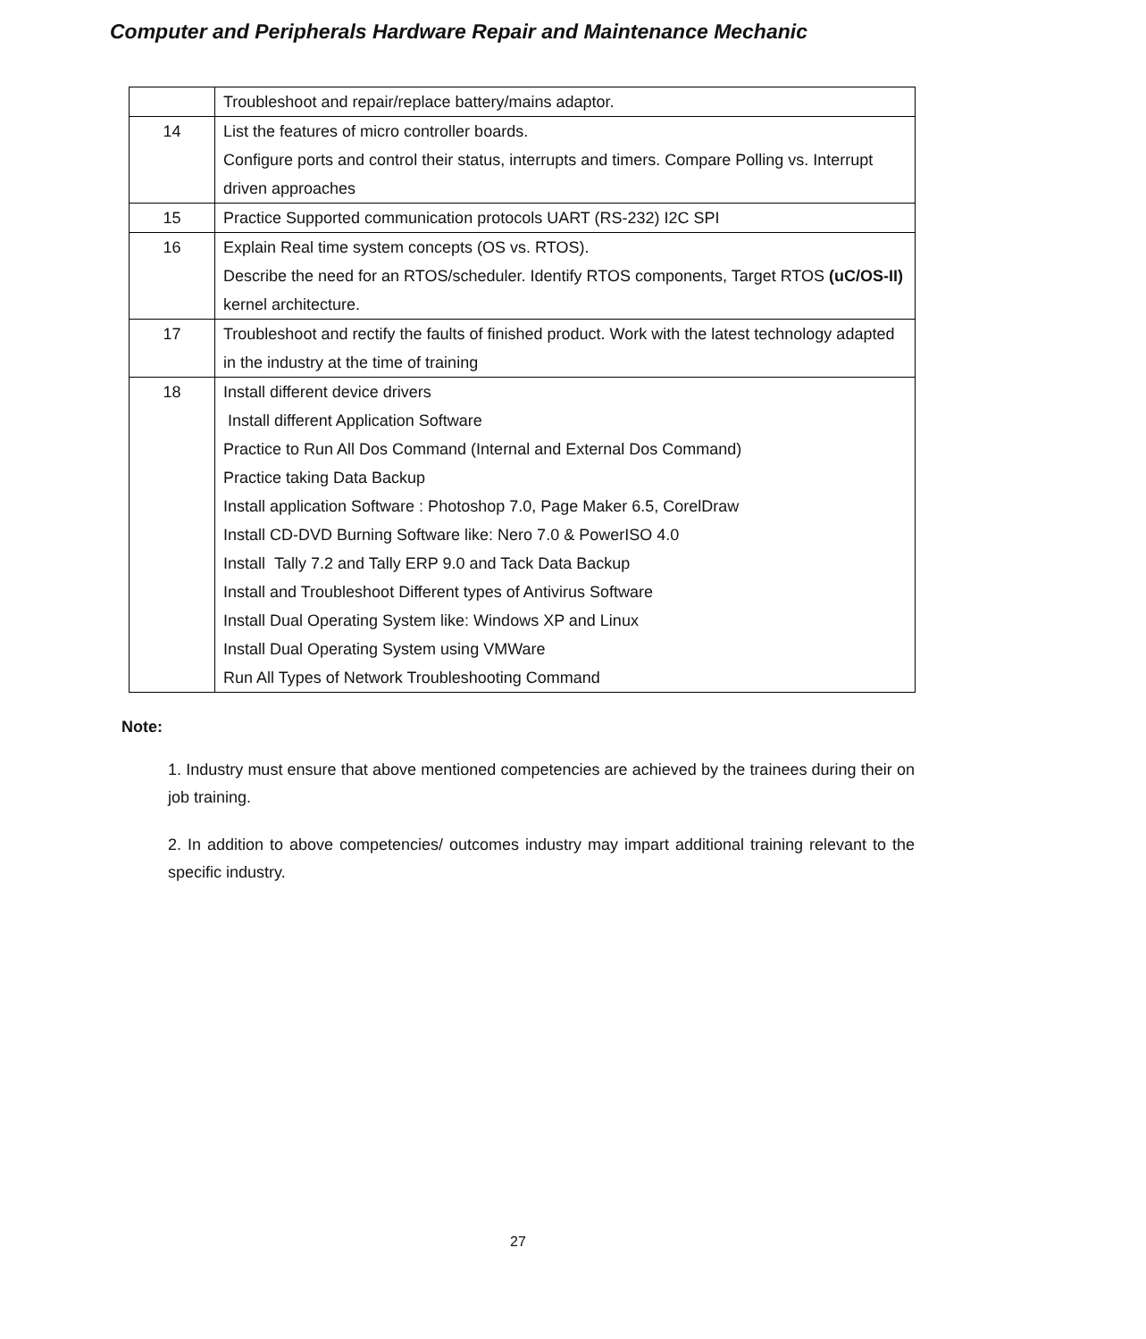Computer and Peripherals Hardware Repair and Maintenance Mechanic
| | Troubleshoot and repair/replace battery/mains adaptor. |
| 14 | List the features of micro controller boards. Configure ports and control their status, interrupts and timers. Compare Polling vs. Interrupt driven approaches |
| 15 | Practice Supported communication protocols UART (RS-232) I2C SPI |
| 16 | Explain Real time system concepts (OS vs. RTOS). Describe the need for an RTOS/scheduler. Identify RTOS components, Target RTOS (uC/OS-II) kernel architecture. |
| 17 | Troubleshoot and rectify the faults of finished product. Work with the latest technology adapted in the industry at the time of training |
| 18 | Install different device drivers Install different Application Software Practice to Run All Dos Command (Internal and External Dos Command) Practice taking Data Backup Install application Software : Photoshop 7.0, Page Maker 6.5, CorelDraw Install CD-DVD Burning Software like: Nero 7.0 & PowerISO 4.0 Install Tally 7.2 and Tally ERP 9.0 and Tack Data Backup Install and Troubleshoot Different types of Antivirus Software Install Dual Operating System like: Windows XP and Linux Install Dual Operating System using VMWare Run All Types of Network Troubleshooting Command |
Note:
1. Industry must ensure that above mentioned competencies are achieved by the trainees during their on job training.
2. In addition to above competencies/ outcomes industry may impart additional training relevant to the specific industry.
27